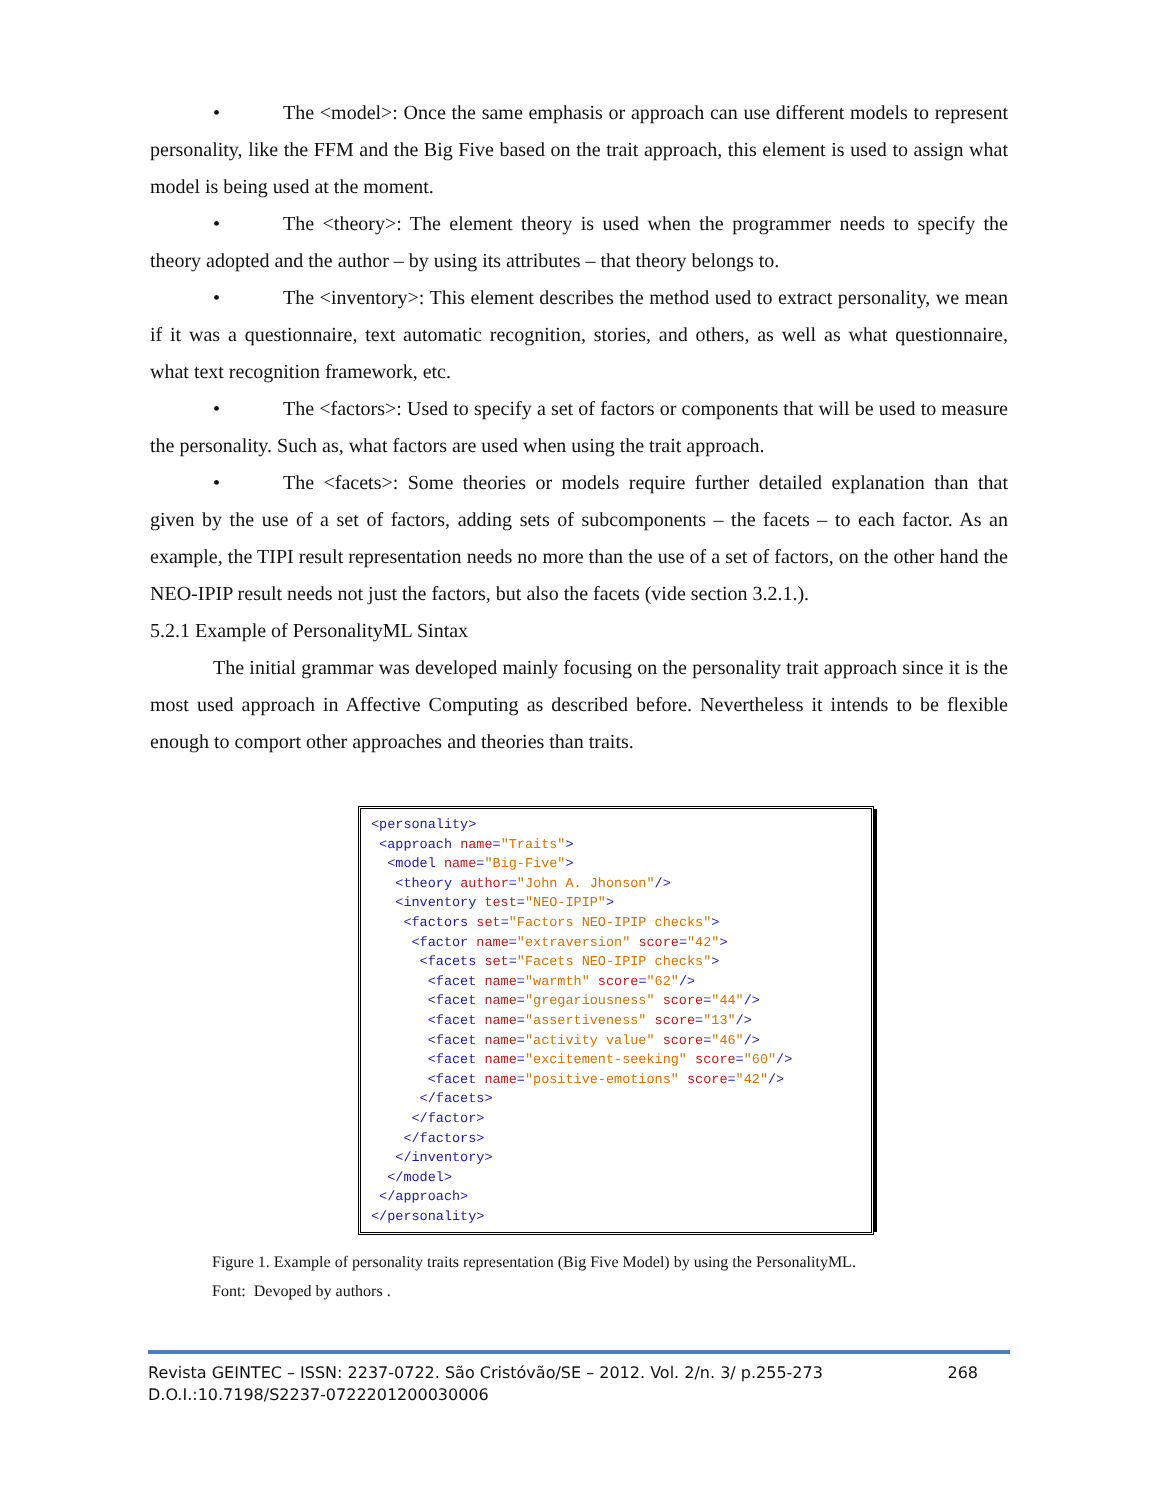• The <model>: Once the same emphasis or approach can use different models to represent personality, like the FFM and the Big Five based on the trait approach, this element is used to assign what model is being used at the moment.
• The <theory>: The element theory is used when the programmer needs to specify the theory adopted and the author – by using its attributes – that theory belongs to.
• The <inventory>: This element describes the method used to extract personality, we mean if it was a questionnaire, text automatic recognition, stories, and others, as well as what questionnaire, what text recognition framework, etc.
• The <factors>: Used to specify a set of factors or components that will be used to measure the personality. Such as, what factors are used when using the trait approach.
• The <facets>: Some theories or models require further detailed explanation than that given by the use of a set of factors, adding sets of subcomponents – the facets – to each factor. As an example, the TIPI result representation needs no more than the use of a set of factors, on the other hand the NEO-IPIP result needs not just the factors, but also the facets (vide section 3.2.1.).
5.2.1 Example of PersonalityML Sintax
The initial grammar was developed mainly focusing on the personality trait approach since it is the most used approach in Affective Computing as described before. Nevertheless it intends to be flexible enough to comport other approaches and theories than traits.
<personality>
 <approach name="Traits">
  <model name="Big-Five">
   <theory author="John A. Jhonson"/>
   <inventory test="NEO-IPIP">
    <factors set="Factors NEO-IPIP checks">
     <factor name="extraversion" score="42">
      <facets set="Facets NEO-IPIP checks">
       <facet name="warmth" score="62"/>
       <facet name="gregariousness" score="44"/>
       <facet name="assertiveness" score="13"/>
       <facet name="activity value" score="46"/>
       <facet name="excitement-seeking" score="60"/>
       <facet name="positive-emotions" score="42"/>
      </facets>
     </factor>
    </factors>
   </inventory>
  </model>
 </approach>
</personality>
Figure 1. Example of personality traits representation (Big Five Model) by using the PersonalityML.
Font: Devoped by authors .
Revista GEINTEC – ISSN: 2237-0722. São Cristóvão/SE – 2012. Vol. 2/n. 3/ p.255-273 268
D.O.I.:10.7198/S2237-0722201200030006